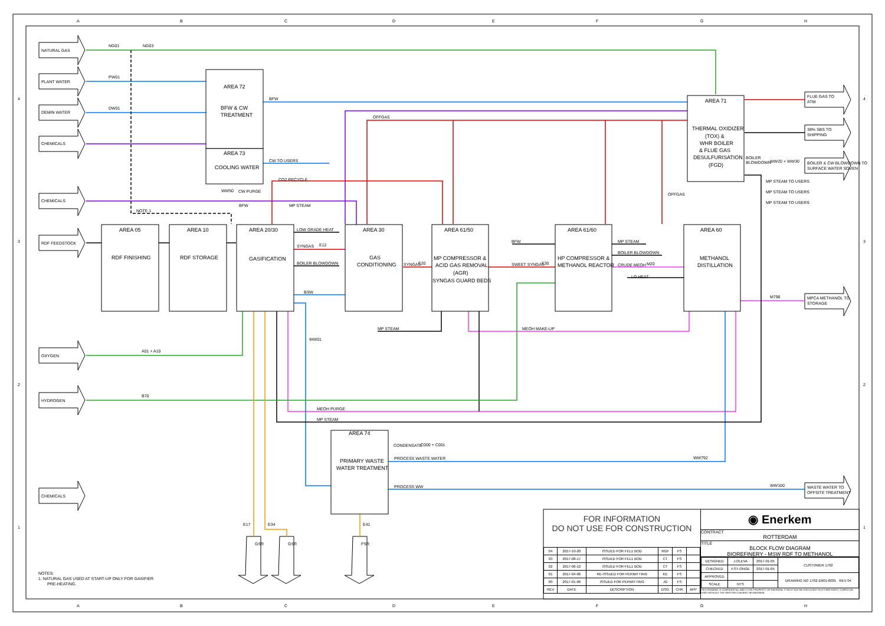A
B
C
D
E
F
G
H
A
B
C
D
E
F
G
H
4
3
2
1
4
3
2
1
NATURAL GAS
PLANT WATER
DEMIN WATER
CHEMICALS
CHEMICALS
RDF FEEDSTOCK
OXYGEN
HYDROGEN
CHEMICALS
FLUE GAS TO
ATM
38% SBS TO
SHIPPING
BOILER & CW BLOWDOWN TO
SURFACE WATER SOVEN
MPCA METHANOL TO
STORAGE
WASTE WATER TO
OFFSITE TREATMENT
GSR
GSR
FSR
AREA 72
BFW & CW
TREATMENT
AREA 73
COOLING WATER
AREA 05
RDF FINISHING
AREA 10
RDF STORAGE
AREA 20/30
GASIFICATION
AREA 30
GAS
CONDITIONING
AREA 61/50
MP COMPRESSOR &
ACID GAS REMOVAL
(AGR)
SYNGAS GUARD BEDS
AREA 61/60
HP COMPRESSOR &
METHANOL REACTOR
AREA 60
METHANOL
DISTILLATION
AREA 71
THERMAL OXIDIZER
(TOX) &
WHR BOILER
& FLUE GAS
DESULFURISATION
(FGD)
AREA 74
PRIMARY WASTE
WATER TREATMENT
NG01
NG03
PW01
DW01
BFW
OFFGAS
CW TO USERS
CO2 RECYCLE
WW50
CW PURGE
BFW
MP STEAM
NOTE 1
LOW GRADE HEAT
SYNGAS
E12
BOILER BLOWDOWN
BSW
SYNGAS
E20
SWEET SYNGAS
E30
BFW
MP STEAM
BOILER BLOWDOWN
CRUDE MEOH
M20
LO HEAT
OFFGAS
BOILER
BLOWDOWN
WW20 + WW30
MP STEAM TO USERS
MP STEAM TO USERS
MP STEAM TO USERS
M796
MP STEAM
MEOH MAKE-UP
WW01
A01 + A10
B70
MEOH PURGE
MP STEAM
CONDENSATE
C000 + C001
PROCESS WASTE WATER
WW792
PROCESS WW
WW100
E17
E34
E41
NOTES:
1. NATURAL GAS USED AT START-UP ONLY FOR GASIFIER
PRE-HEATING.
FOR INFORMATION
DO NOT USE FOR CONSTRUCTION
| 04 | 2017-10-20 | ISSUED FOR FEL1 BOD | RGF | FS | |
| 03 | 2017-08-17 | ISSUED FOR FEL1 BOD | CT | FS | |
| 02 | 2017-06-12 | ISSUED FOR FEL1 BOD | CT | FS | |
| 01 | 2017-04-06 | RE-ISSUED FOR PERMITTING | KE | FS | |
| 00 | 2017-01-06 | ISSUED FOR PERMITTING | JG | FS | |
| REV | DATE | DESCRIPTION | DSG | CHK | APP |
◉ Enerkem
CONTRACT
ROTTERDAM
TITLE
BLOCK FLOW DIAGRAM
BIOREFINERY - MSW RDF TO METHANOL
| DESIGNED | J.OLEVA | 2017-01-05 | CUSTOMER 1702 |
| CHECKED | F.ST-ONGE | 2017-01-05 | |
| APPROVED | | | DRAWING NO 1702-D901-0001 REV 04 |
| SCALE | NTS | | |
THIS DRAWING IS CONFIDENTIAL AND IS THE PROPERTY OF ENERKEM. IT MUST NOT BE DISCLOSED TO A THIRD PARTY, COPIED OR USED WITHOUT THE WRITTEN CONSENT OF ENERKEM.